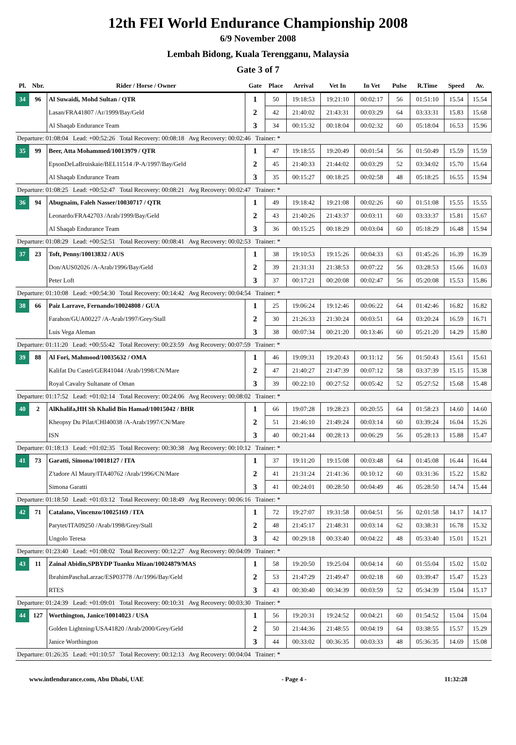12th FEI World Endurance Championship 2008
6/9 November 2008
Lembah Bidong, Kuala Terengganu, Malaysia
Gate 3 of 7
| Pl. | Nbr. | Rider / Horse / Owner | Gate | Place | Arrival | Vet In | In Vet | Pulse | R.Time | Speed | Av. |
| --- | --- | --- | --- | --- | --- | --- | --- | --- | --- | --- | --- |
| 34 | 96 | Al Suwaidi, Mohd Sultan / QTR | 1 | 50 | 19:18:53 | 19:21:10 | 00:02:17 | 56 | 01:51:10 | 15.54 | 15.54 |
| | | Lasan/FRA41807 /Ar/1999/Bay/Geld | 2 | 42 | 21:40:02 | 21:43:31 | 00:03:29 | 64 | 03:33:31 | 15.83 | 15.68 |
| | | Al Shaqab Endurance Team | 3 | 34 | 00:15:32 | 00:18:04 | 00:02:32 | 60 | 05:18:04 | 16.53 | 15.96 |
| Departure: 01:08:04 Lead: +00:52:26 Total Recovery: 00:08:18 Avg Recovery: 00:02:46 Trainer: * | | | | | | | | | | | |
| 35 | 99 | Beer, Atta Mohammed/10013979 / QTR | 1 | 47 | 19:18:55 | 19:20:49 | 00:01:54 | 56 | 01:50:49 | 15.59 | 15.59 |
| | | EpsonDeLaBruiskaie/BEL11514 /P-A/1997/Bay/Geld | 2 | 45 | 21:40:33 | 21:44:02 | 00:03:29 | 52 | 03:34:02 | 15.70 | 15.64 |
| | | Al Shaqab Endurance Team | 3 | 35 | 00:15:27 | 00:18:25 | 00:02:58 | 48 | 05:18:25 | 16.55 | 15.94 |
| Departure: 01:08:25 Lead: +00:52:47 Total Recovery: 00:08:21 Avg Recovery: 00:02:47 Trainer: * | | | | | | | | | | | |
| 36 | 94 | Abugnaim, Faleh Nasser/10030717 / QTR | 1 | 49 | 19:18:42 | 19:21:08 | 00:02:26 | 60 | 01:51:08 | 15.55 | 15.55 |
| | | Leonardo/FRA42703 /Arab/1999/Bay/Geld | 2 | 43 | 21:40:26 | 21:43:37 | 00:03:11 | 60 | 03:33:37 | 15.81 | 15.67 |
| | | Al Shaqab Endurance Team | 3 | 36 | 00:15:25 | 00:18:29 | 00:03:04 | 60 | 05:18:29 | 16.48 | 15.94 |
| Departure: 01:08:29 Lead: +00:52:51 Total Recovery: 00:08:41 Avg Recovery: 00:02:53 Trainer: * | | | | | | | | | | | |
| 37 | 23 | Toft, Penny/10013832 / AUS | 1 | 38 | 19:10:53 | 19:15:26 | 00:04:33 | 63 | 01:45:26 | 16.39 | 16.39 |
| | | Don/AUS02026 /A-Arab/1996/Bay/Geld | 2 | 39 | 21:31:31 | 21:38:53 | 00:07:22 | 56 | 03:28:53 | 15.66 | 16.03 |
| | | Peter Loft | 3 | 37 | 00:17:21 | 00:20:08 | 00:02:47 | 56 | 05:20:08 | 15.53 | 15.86 |
| Departure: 01:10:08 Lead: +00:54:30 Total Recovery: 00:14:42 Avg Recovery: 00:04:54 Trainer: * | | | | | | | | | | | |
| 38 | 66 | Paiz Larrave, Fernando/10024808 / GUA | 1 | 25 | 19:06:24 | 19:12:46 | 00:06:22 | 64 | 01:42:46 | 16.82 | 16.82 |
| | | Farahon/GUA00227 /A-Arab/1997/Grey/Stall | 2 | 30 | 21:26:33 | 21:30:24 | 00:03:51 | 64 | 03:20:24 | 16.59 | 16.71 |
| | | Luis Vega Aleman | 3 | 38 | 00:07:34 | 00:21:20 | 00:13:46 | 60 | 05:21:20 | 14.29 | 15.80 |
| Departure: 01:11:20 Lead: +00:55:42 Total Recovery: 00:23:59 Avg Recovery: 00:07:59 Trainer: * | | | | | | | | | | | |
| 39 | 88 | Al Fori, Mahmood/10035632 / OMA | 1 | 46 | 19:09:31 | 19:20:43 | 00:11:12 | 56 | 01:50:43 | 15.61 | 15.61 |
| | | Kalifat Du Castel/GER41044 /Arab/1998/CN/Mare | 2 | 47 | 21:40:27 | 21:47:39 | 00:07:12 | 58 | 03:37:39 | 15.15 | 15.38 |
| | | Royal Cavalry Sultanate of Oman | 3 | 39 | 00:22:10 | 00:27:52 | 00:05:42 | 52 | 05:27:52 | 15.68 | 15.48 |
| Departure: 01:17:52 Lead: +01:02:14 Total Recovery: 00:24:06 Avg Recovery: 00:08:02 Trainer: * | | | | | | | | | | | |
| 40 | 2 | AlKhalifa,HH Sh Khalid Bin Hamad/10015042 / BHR | 1 | 66 | 19:07:28 | 19:28:23 | 00:20:55 | 64 | 01:58:23 | 14.60 | 14.60 |
| | | Kheopsy Du Pilat/CHI40038 /A-Arab/1997/CN/Mare | 2 | 51 | 21:46:10 | 21:49:24 | 00:03:14 | 60 | 03:39:24 | 16.04 | 15.26 |
| | | ISN | 3 | 40 | 00:21:44 | 00:28:13 | 00:06:29 | 56 | 05:28:13 | 15.88 | 15.47 |
| Departure: 01:18:13 Lead: +01:02:35 Total Recovery: 00:30:38 Avg Recovery: 00:10:12 Trainer: * | | | | | | | | | | | |
| 41 | 73 | Garatti, Simona/10018127 / ITA | 1 | 37 | 19:11:20 | 19:15:08 | 00:03:48 | 64 | 01:45:08 | 16.44 | 16.44 |
| | | Z'tadore Al Maury/ITA40762 /Arab/1996/CN/Mare | 2 | 41 | 21:31:24 | 21:41:36 | 00:10:12 | 60 | 03:31:36 | 15.22 | 15.82 |
| | | Simona Garatti | 3 | 41 | 00:24:01 | 00:28:50 | 00:04:49 | 46 | 05:28:50 | 14.74 | 15.44 |
| Departure: 01:18:50 Lead: +01:03:12 Total Recovery: 00:18:49 Avg Recovery: 00:06:16 Trainer: * | | | | | | | | | | | |
| 42 | 71 | Catalano, Vincenzo/10025169 / ITA | 1 | 72 | 19:27:07 | 19:31:58 | 00:04:51 | 56 | 02:01:58 | 14.17 | 14.17 |
| | | Parytet/ITA09250 /Arab/1998/Grey/Stall | 2 | 48 | 21:45:17 | 21:48:31 | 00:03:14 | 62 | 03:38:31 | 16.78 | 15.32 |
| | | Ungolo Teresa | 3 | 42 | 00:29:18 | 00:33:40 | 00:04:22 | 48 | 05:33:40 | 15.01 | 15.21 |
| Departure: 01:23:40 Lead: +01:08:02 Total Recovery: 00:12:27 Avg Recovery: 00:04:09 Trainer: * | | | | | | | | | | | |
| 43 | 11 | Zainal Abidin,SPBYDP Tuanku Mizan/10024879/MAS | 1 | 58 | 19:20:50 | 19:25:04 | 00:04:14 | 60 | 01:55:04 | 15.02 | 15.02 |
| | | IbrahimPaschaLarzac/ESP03778 /Ar/1996/Bay/Geld | 2 | 53 | 21:47:29 | 21:49:47 | 00:02:18 | 60 | 03:39:47 | 15.47 | 15.23 |
| | | RTES | 3 | 43 | 00:30:40 | 00:34:39 | 00:03:59 | 52 | 05:34:39 | 15.04 | 15.17 |
| Departure: 01:24:39 Lead: +01:09:01 Total Recovery: 00:10:31 Avg Recovery: 00:03:30 Trainer: * | | | | | | | | | | | |
| 44 | 127 | Worthington, Janice/10014023 / USA | 1 | 56 | 19:20:31 | 19:24:52 | 00:04:21 | 60 | 01:54:52 | 15.04 | 15.04 |
| | | Golden Lightning/USA41820 /Arab/2000/Grey/Geld | 2 | 50 | 21:44:36 | 21:48:55 | 00:04:19 | 64 | 03:38:55 | 15.57 | 15.29 |
| | | Janice Worthington | 3 | 44 | 00:33:02 | 00:36:35 | 00:03:33 | 48 | 05:36:35 | 14.69 | 15.08 |
| Departure: 01:26:35 Lead: +01:10:57 Total Recovery: 00:12:13 Avg Recovery: 00:04:04 Trainer: * | | | | | | | | | | | |
www.intlendurance.com, Abu Dhabi, UAE - Page 4 - 11:32:28